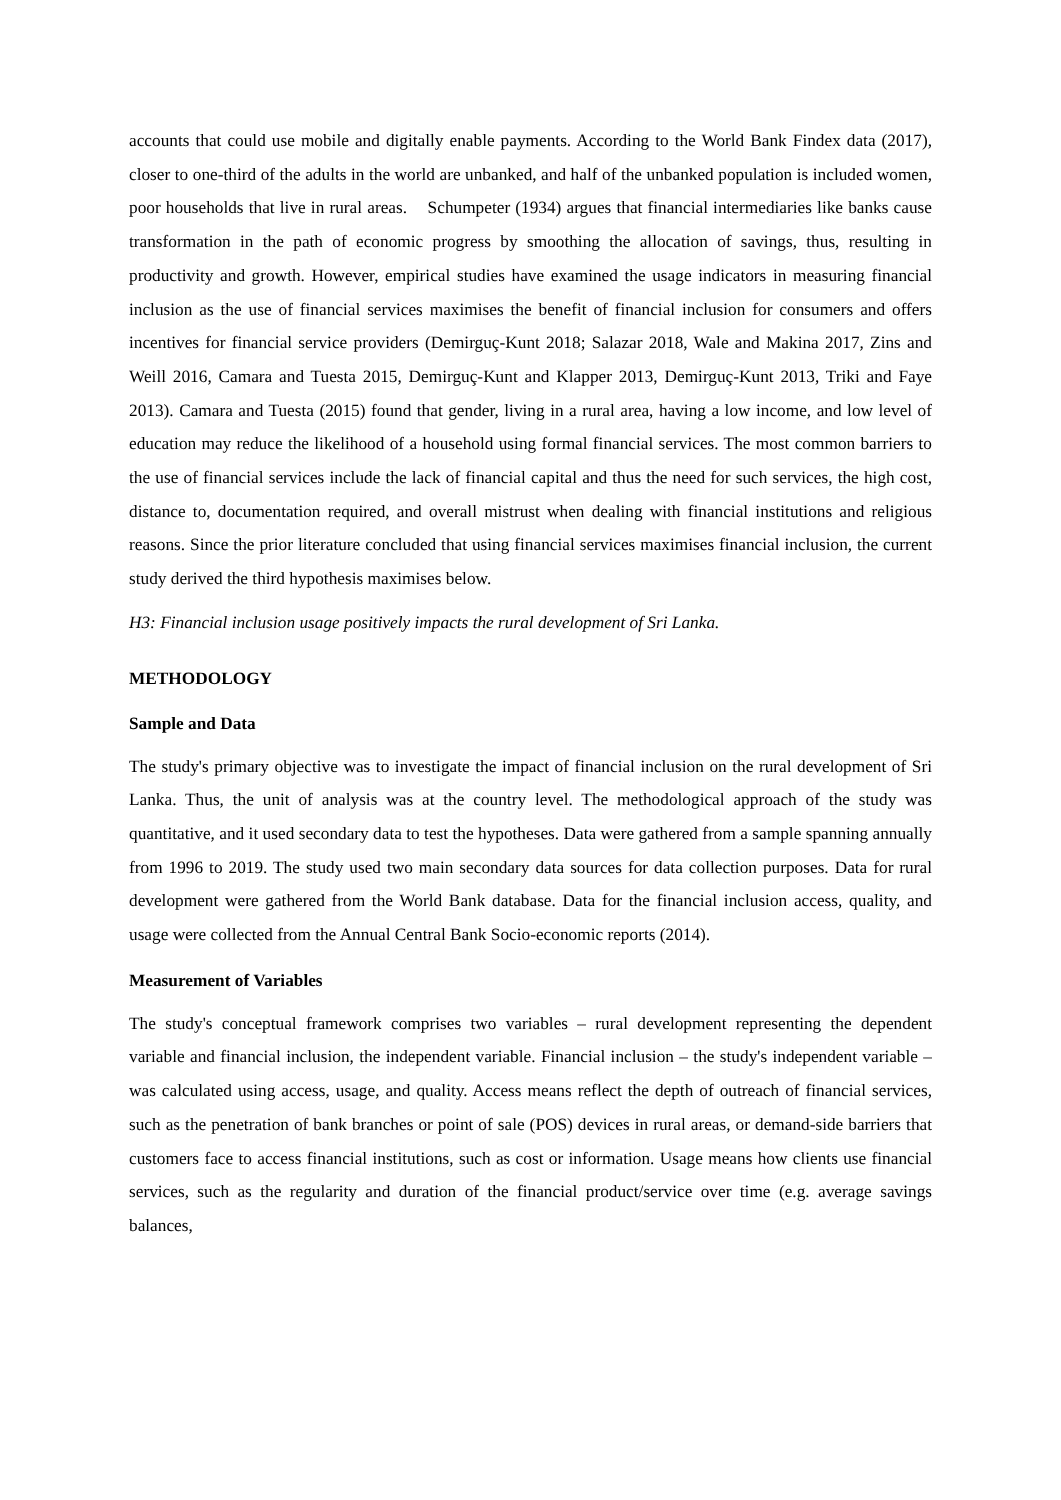accounts that could use mobile and digitally enable payments. According to the World Bank Findex data (2017), closer to one-third of the adults in the world are unbanked, and half of the unbanked population is included women, poor households that live in rural areas. Schumpeter (1934) argues that financial intermediaries like banks cause transformation in the path of economic progress by smoothing the allocation of savings, thus, resulting in productivity and growth. However, empirical studies have examined the usage indicators in measuring financial inclusion as the use of financial services maximises the benefit of financial inclusion for consumers and offers incentives for financial service providers (Demirguç-Kunt 2018; Salazar 2018, Wale and Makina 2017, Zins and Weill 2016, Camara and Tuesta 2015, Demirguç-Kunt and Klapper 2013, Demirguç-Kunt 2013, Triki and Faye 2013). Camara and Tuesta (2015) found that gender, living in a rural area, having a low income, and low level of education may reduce the likelihood of a household using formal financial services. The most common barriers to the use of financial services include the lack of financial capital and thus the need for such services, the high cost, distance to, documentation required, and overall mistrust when dealing with financial institutions and religious reasons. Since the prior literature concluded that using financial services maximises financial inclusion, the current study derived the third hypothesis maximises below.
H3: Financial inclusion usage positively impacts the rural development of Sri Lanka.
METHODOLOGY
Sample and Data
The study's primary objective was to investigate the impact of financial inclusion on the rural development of Sri Lanka. Thus, the unit of analysis was at the country level. The methodological approach of the study was quantitative, and it used secondary data to test the hypotheses. Data were gathered from a sample spanning annually from 1996 to 2019. The study used two main secondary data sources for data collection purposes. Data for rural development were gathered from the World Bank database. Data for the financial inclusion access, quality, and usage were collected from the Annual Central Bank Socio-economic reports (2014).
Measurement of Variables
The study's conceptual framework comprises two variables – rural development representing the dependent variable and financial inclusion, the independent variable. Financial inclusion – the study's independent variable – was calculated using access, usage, and quality. Access means reflect the depth of outreach of financial services, such as the penetration of bank branches or point of sale (POS) devices in rural areas, or demand-side barriers that customers face to access financial institutions, such as cost or information. Usage means how clients use financial services, such as the regularity and duration of the financial product/service over time (e.g. average savings balances,